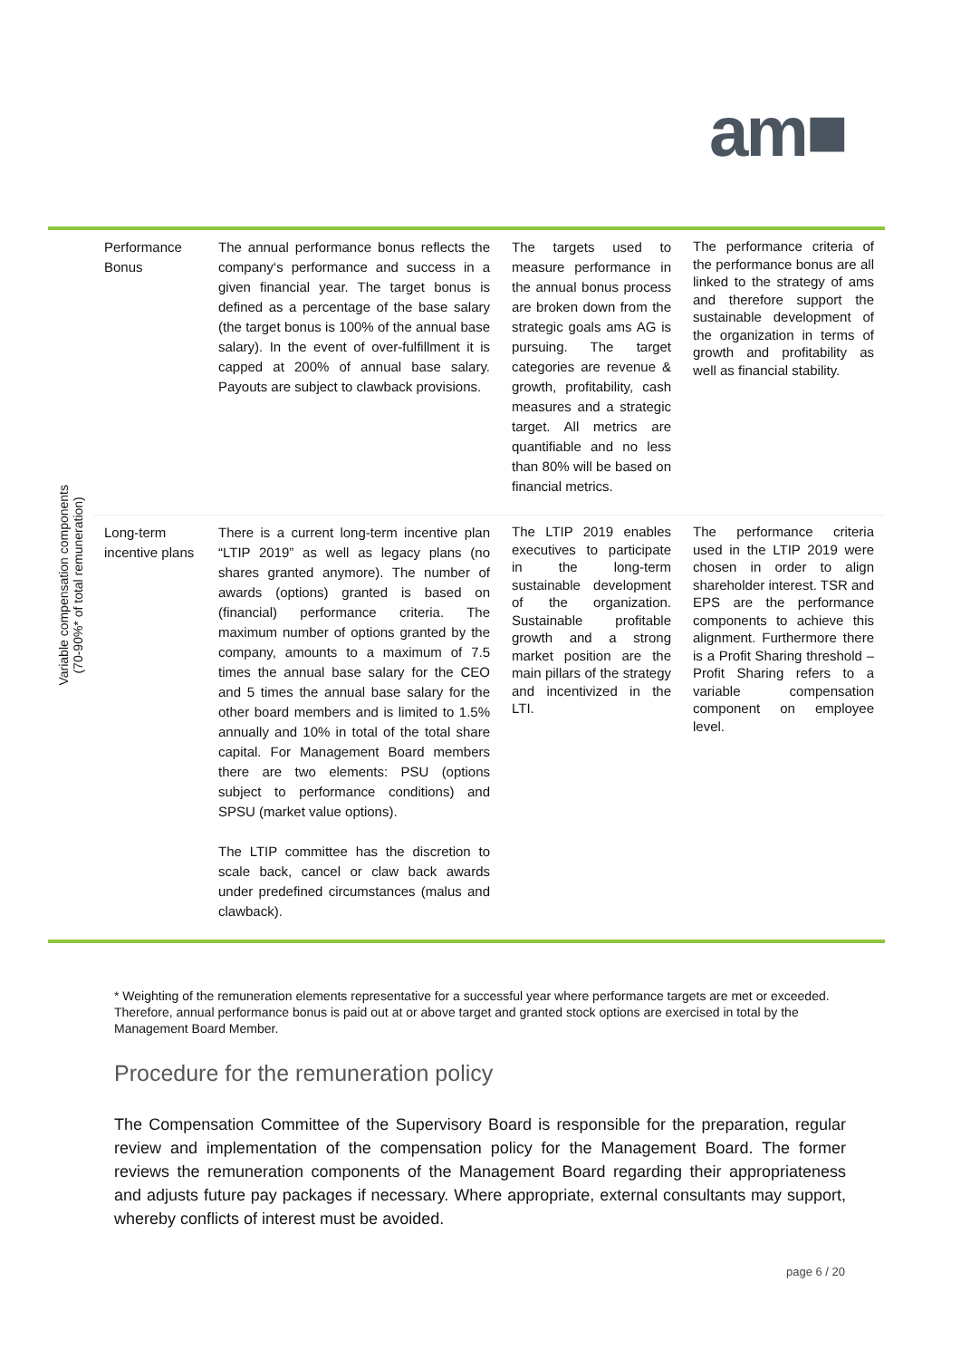am■
| Variable compensation components (70-90%* of total remuneration) | Performance Bonus | The annual performance bonus reflects the company‘s performance and success in a given financial year. The target bonus is defined as a percentage of the base salary (the target bonus is 100% of the annual base salary). In the event of over-fulfillment it is capped at 200% of annual base salary. Payouts are subject to clawback provisions. | The targets used to measure performance in the annual bonus process are broken down from the strategic goals ams AG is pursuing. The target categories are revenue & growth, profitability, cash measures and a strategic target. All metrics are quantifiable and no less than 80% will be based on financial metrics. | The performance criteria of the performance bonus are all linked to the strategy of ams and therefore support the sustainable development of the organization in terms of growth and profitability as well as financial stability. |
| | Long-term incentive plans | There is a current long-term incentive plan “LTIP 2019” as well as legacy plans (no shares granted anymore). The number of awards (options) granted is based on (financial) performance criteria. The maximum number of options granted by the company, amounts to a maximum of 7.5 times the annual base salary for the CEO and 5 times the annual base salary for the other board members and is limited to 1.5% annually and 10% in total of the total share capital. For Management Board members there are two elements: PSU (options subject to performance conditions) and SPSU (market value options). The LTIP committee has the discretion to scale back, cancel or claw back awards under predefined circumstances (malus and clawback). | The LTIP 2019 enables executives to participate in the long-term sustainable development of the organization. Sustainable profitable growth and a strong market position are the main pillars of the strategy and incentivized in the LTI. | The performance criteria used in the LTIP 2019 were chosen in order to align shareholder interest. TSR and EPS are the performance components to achieve this alignment. Furthermore there is a Profit Sharing threshold – Profit Sharing refers to a variable compensation component on employee level. |
* Weighting of the remuneration elements representative for a successful year where performance targets are met or exceeded. Therefore, annual performance bonus is paid out at or above target and granted stock options are exercised in total by the Management Board Member.
Procedure for the remuneration policy
The Compensation Committee of the Supervisory Board is responsible for the preparation, regular review and implementation of the compensation policy for the Management Board. The former reviews the remuneration components of the Management Board regarding their appropriateness and adjusts future pay packages if necessary. Where appropriate, external consultants may support, whereby conflicts of interest must be avoided.
page 6 / 20